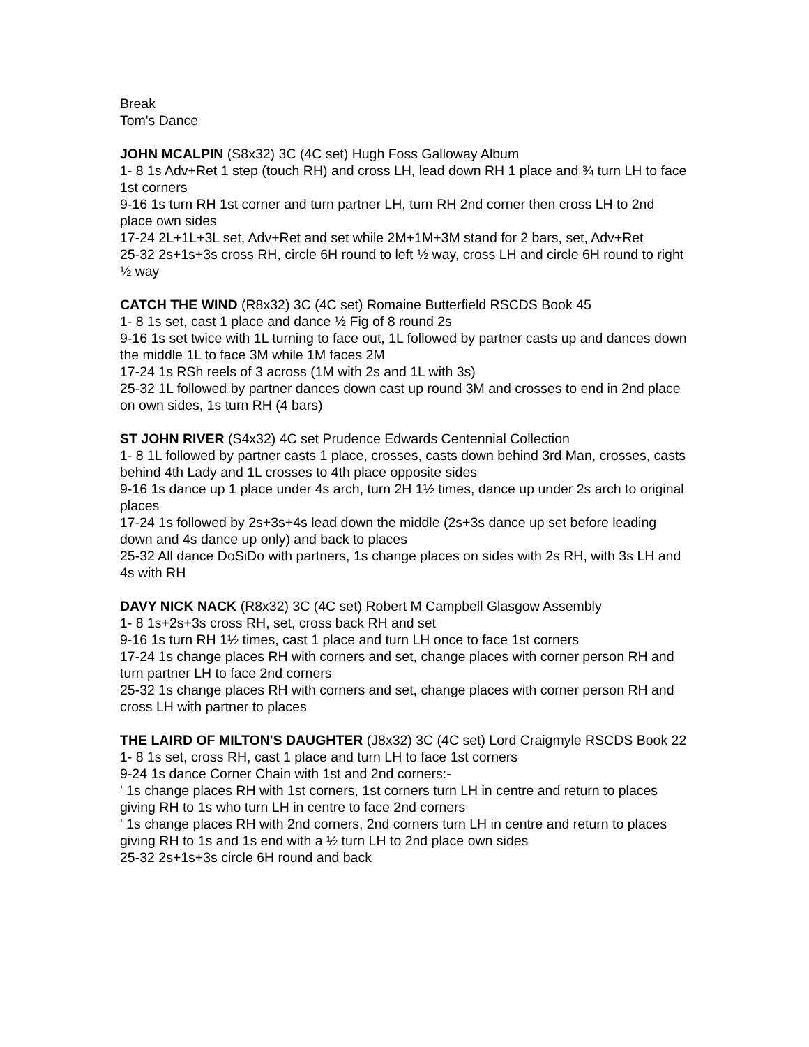Break
Tom's Dance
JOHN MCALPIN (S8x32) 3C (4C set) Hugh Foss Galloway Album
1- 8 1s Adv+Ret 1 step (touch RH) and cross LH, lead down RH 1 place and ¾ turn LH to face 1st corners
9-16 1s turn RH 1st corner and turn partner LH, turn RH 2nd corner then cross LH to 2nd place own sides
17-24 2L+1L+3L set, Adv+Ret and set while 2M+1M+3M stand for 2 bars, set, Adv+Ret
25-32 2s+1s+3s cross RH, circle 6H round to left ½ way, cross LH and circle 6H round to right ½ way
CATCH THE WIND (R8x32) 3C (4C set) Romaine Butterfield RSCDS Book 45
1- 8 1s set, cast 1 place and dance ½ Fig of 8 round 2s
9-16 1s set twice with 1L turning to face out, 1L followed by partner casts up and dances down the middle 1L to face 3M while 1M faces 2M
17-24 1s RSh reels of 3 across (1M with 2s and 1L with 3s)
25-32 1L followed by partner dances down cast up round 3M and crosses to end in 2nd place on own sides, 1s turn RH (4 bars)
ST JOHN RIVER (S4x32) 4C set Prudence Edwards Centennial Collection
1- 8 1L followed by partner casts 1 place, crosses, casts down behind 3rd Man, crosses, casts behind 4th Lady and 1L crosses to 4th place opposite sides
9-16 1s dance up 1 place under 4s arch, turn 2H 1½ times, dance up under 2s arch to original places
17-24 1s followed by 2s+3s+4s lead down the middle (2s+3s dance up set before leading down and 4s dance up only) and back to places
25-32 All dance DoSiDo with partners, 1s change places on sides with 2s RH, with 3s LH and 4s with RH
DAVY NICK NACK (R8x32) 3C (4C set) Robert M Campbell Glasgow Assembly
1- 8 1s+2s+3s cross RH, set, cross back RH and set
9-16 1s turn RH 1½ times, cast 1 place and turn LH once to face 1st corners
17-24 1s change places RH with corners and set, change places with corner person RH and turn partner LH to face 2nd corners
25-32 1s change places RH with corners and set, change places with corner person RH and cross LH with partner to places
THE LAIRD OF MILTON'S DAUGHTER (J8x32) 3C (4C set) Lord Craigmyle RSCDS Book 22
1- 8 1s set, cross RH, cast 1 place and turn LH to face 1st corners
9-24 1s dance Corner Chain with 1st and 2nd corners:-
' 1s change places RH with 1st corners, 1st corners turn LH in centre and return to places giving RH to 1s who turn LH in centre to face 2nd corners
' 1s change places RH with 2nd corners, 2nd corners turn LH in centre and return to places giving RH to 1s and 1s end with a ½ turn LH to 2nd place own sides
25-32 2s+1s+3s circle 6H round and back